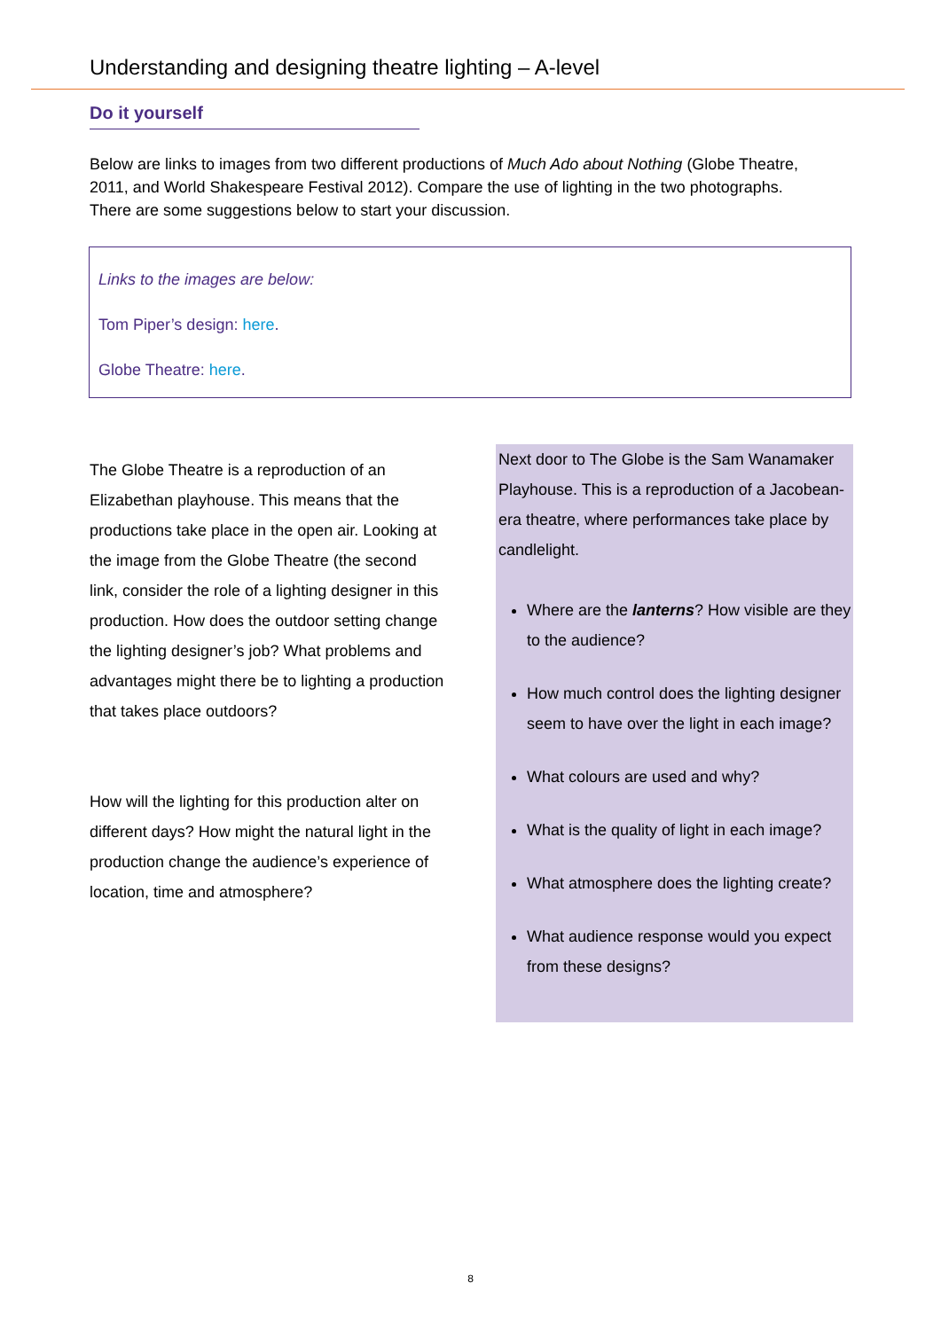Understanding and designing theatre lighting – A-level
Do it yourself
Below are links to images from two different productions of Much Ado about Nothing (Globe Theatre, 2011, and World Shakespeare Festival 2012). Compare the use of lighting in the two photographs. There are some suggestions below to start your discussion.
Links to the images are below:
Tom Piper’s design: here.
Globe Theatre: here.
The Globe Theatre is a reproduction of an Elizabethan playhouse. This means that the productions take place in the open air. Looking at the image from the Globe Theatre (the second link, consider the role of a lighting designer in this production. How does the outdoor setting change the lighting designer’s job? What problems and advantages might there be to lighting a production that takes place outdoors?
How will the lighting for this production alter on different days? How might the natural light in the production change the audience’s experience of location, time and atmosphere?
Next door to The Globe is the Sam Wanamaker Playhouse. This is a reproduction of a Jacobean-era theatre, where performances take place by candlelight.
Where are the lanterns? How visible are they to the audience?
How much control does the lighting designer seem to have over the light in each image?
What colours are used and why?
What is the quality of light in each image?
What atmosphere does the lighting create?
What audience response would you expect from these designs?
8